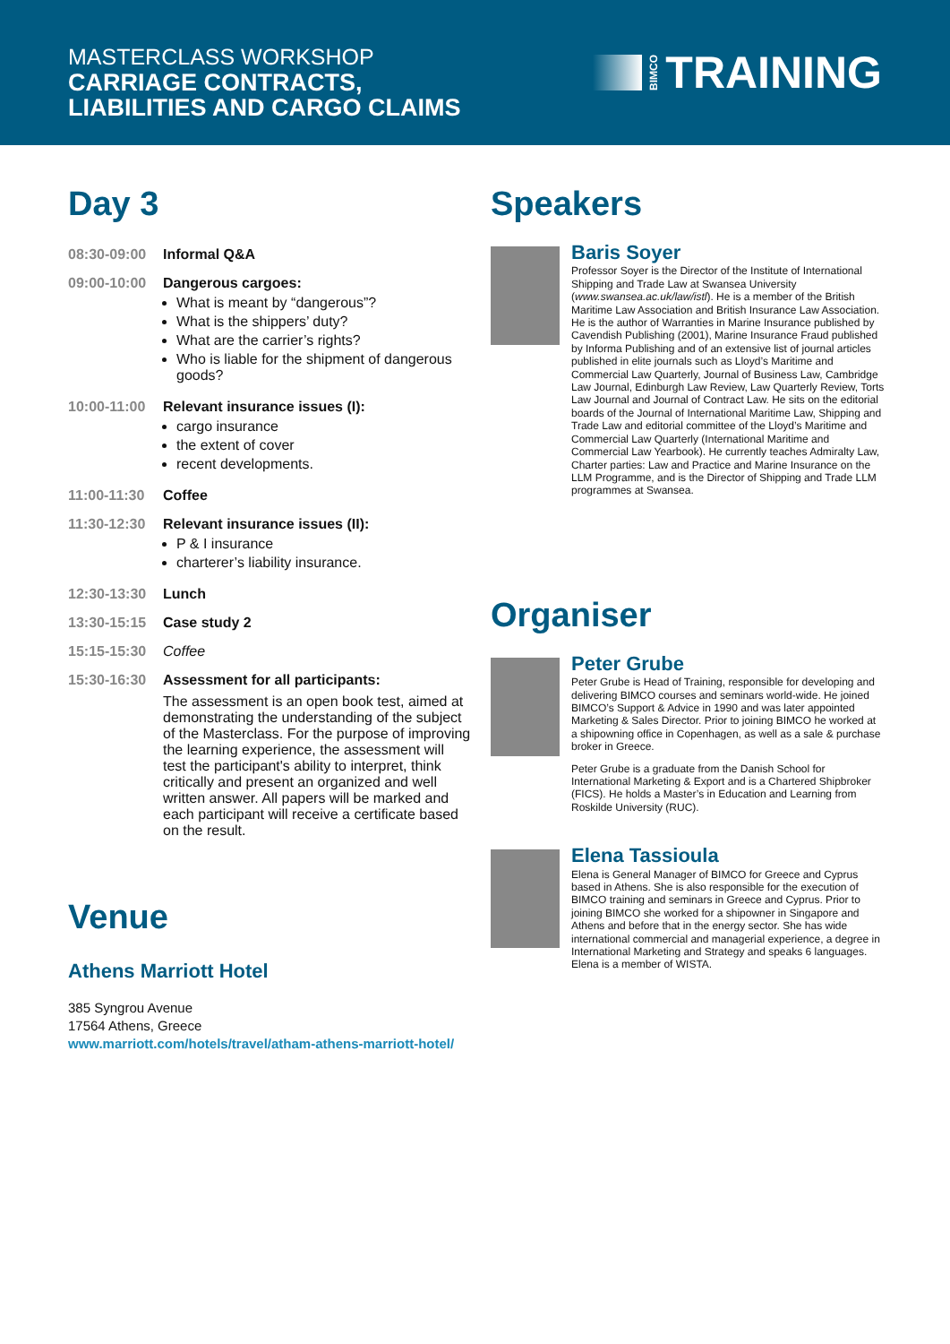MASTERCLASS WORKSHOP
CARRIAGE CONTRACTS,
LIABILITIES AND CARGO CLAIMS
BIMCO TRAINING
Day 3
08:30-09:00 Informal Q&A
09:00-10:00 Dangerous cargoes:
What is meant by “dangerous”?
What is the shippers’ duty?
What are the carrier’s rights?
Who is liable for the shipment of dangerous goods?
10:00-11:00 Relevant insurance issues (I):
cargo insurance
the extent of cover
recent developments.
11:00-11:30 Coffee
11:30-12:30 Relevant insurance issues (II):
P & I insurance
charterer’s liability insurance.
12:30-13:30 Lunch
13:30-15:15 Case study 2
15:15-15:30 Coffee
15:30-16:30 Assessment for all participants:
The assessment is an open book test, aimed at demonstrating the understanding of the subject of the Masterclass. For the purpose of improving the learning experience, the assessment will test the participant's ability to interpret, think critically and present an organized and well written answer. All papers will be marked and each participant will receive a certificate based on the result.
Venue
Athens Marriott Hotel
385 Syngrou Avenue
17564 Athens, Greece
www.marriott.com/hotels/travel/atham-athens-marriott-hotel/
Speakers
Baris Soyer
Professor Soyer is the Director of the Institute of International Shipping and Trade Law at Swansea University (www.swansea.ac.uk/law/istl). He is a member of the British Maritime Law Association and British Insurance Law Association. He is the author of Warranties in Marine Insurance published by Cavendish Publishing (2001), Marine Insurance Fraud published by Informa Publishing and of an extensive list of journal articles published in elite journals such as Lloyd’s Maritime and Commercial Law Quarterly, Journal of Business Law, Cambridge Law Journal, Edinburgh Law Review, Law Quarterly Review, Torts Law Journal and Journal of Contract Law. He sits on the editorial boards of the Journal of International Maritime Law, Shipping and Trade Law and editorial committee of the Lloyd’s Maritime and Commercial Law Quarterly (International Maritime and Commercial Law Yearbook). He currently teaches Admiralty Law, Charter parties: Law and Practice and Marine Insurance on the LLM Programme, and is the Director of Shipping and Trade LLM programmes at Swansea.
Organiser
Peter Grube
Peter Grube is Head of Training, responsible for developing and delivering BIMCO courses and seminars world-wide. He joined BIMCO’s Support & Advice in 1990 and was later appointed Marketing & Sales Director. Prior to joining BIMCO he worked at a shipowning office in Copenhagen, as well as a sale & purchase broker in Greece.
Peter Grube is a graduate from the Danish School for International Marketing & Export and is a Chartered Shipbroker (FICS). He holds a Master’s in Education and Learning from Roskilde University (RUC).
Elena Tassioula
Elena is General Manager of BIMCO for Greece and Cyprus based in Athens. She is also responsible for the execution of BIMCO training and seminars in Greece and Cyprus. Prior to joining BIMCO she worked for a shipowner in Singapore and Athens and before that in the energy sector. She has wide international commercial and managerial experience, a degree in International Marketing and Strategy and speaks 6 languages. Elena is a member of WISTA.